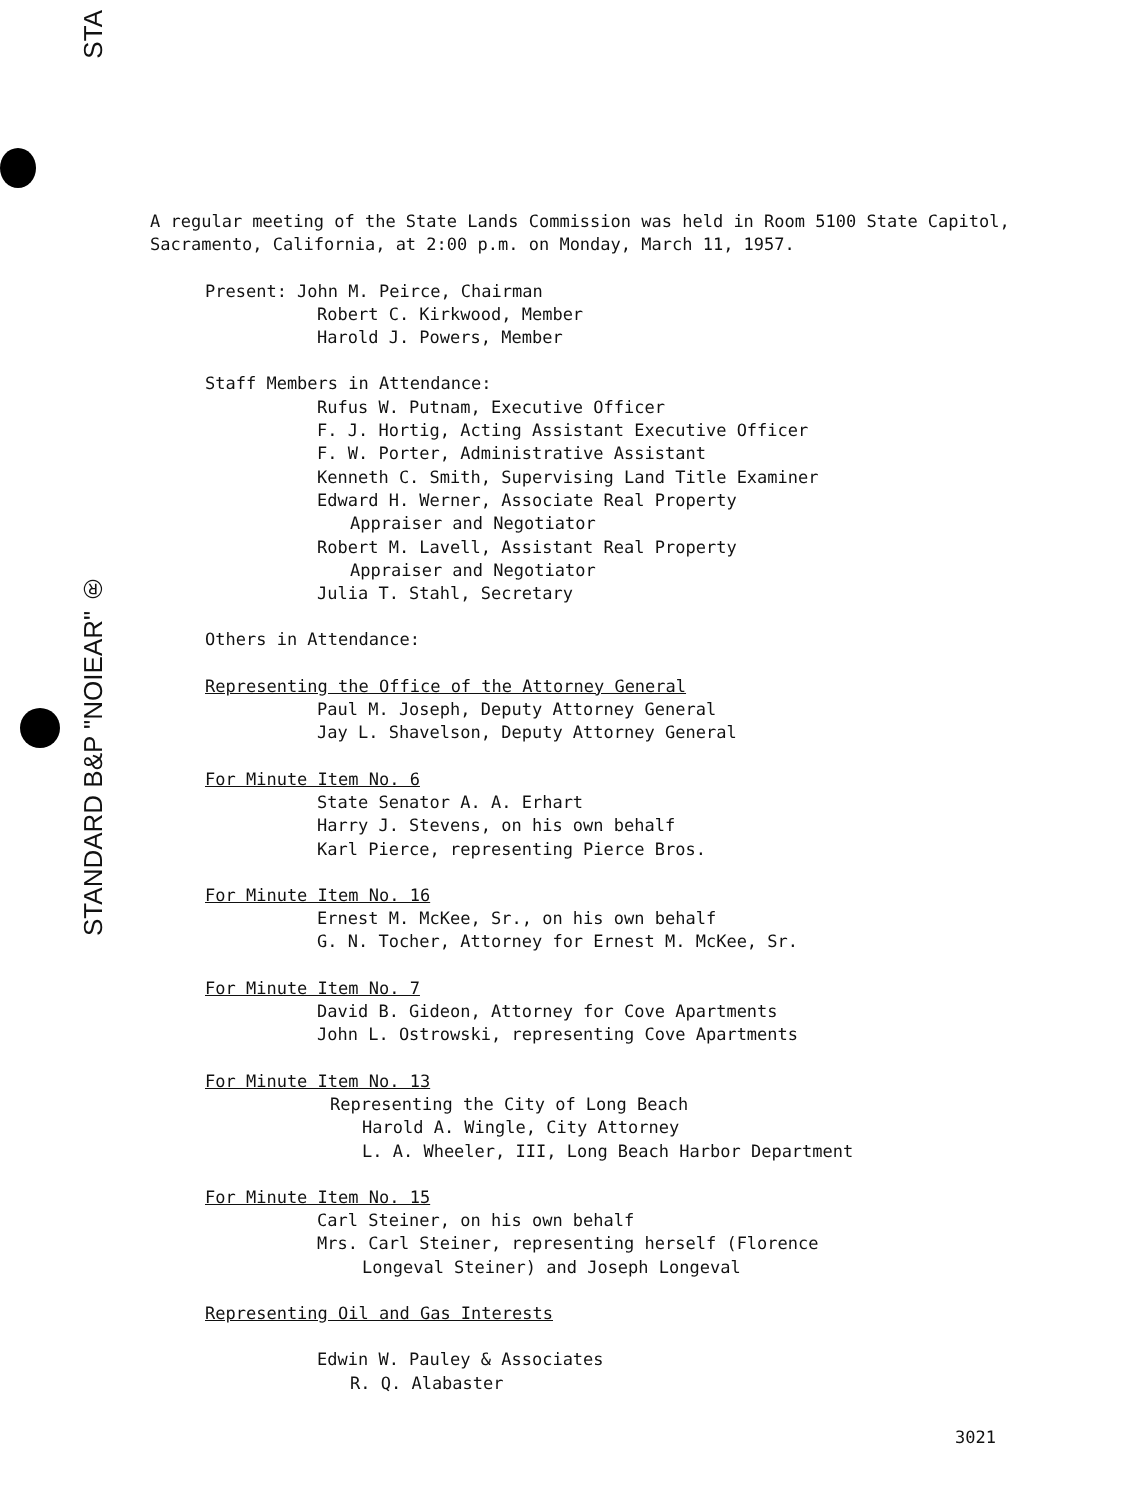STA
STANDARD B&P "NOIEAR" ®
A regular meeting of the State Lands Commission was held in Room 5100 State Capitol, Sacramento, California, at 2:00 p.m. on Monday, March 11, 1957.
Present: John M. Peirce, Chairman
Robert C. Kirkwood, Member
Harold J. Powers, Member
Staff Members in Attendance:
Rufus W. Putnam, Executive Officer
F. J. Hortig, Acting Assistant Executive Officer
F. W. Porter, Administrative Assistant
Kenneth C. Smith, Supervising Land Title Examiner
Edward H. Werner, Associate Real Property
Appraiser and Negotiator
Robert M. Lavell, Assistant Real Property
Appraiser and Negotiator
Julia T. Stahl, Secretary
Others in Attendance:
Representing the Office of the Attorney General
Paul M. Joseph, Deputy Attorney General
Jay L. Shavelson, Deputy Attorney General
For Minute Item No. 6
State Senator A. A. Erhart
Harry J. Stevens, on his own behalf
Karl Pierce, representing Pierce Bros.
For Minute Item No. 16
Ernest M. McKee, Sr., on his own behalf
G. N. Tocher, Attorney for Ernest M. McKee, Sr.
For Minute Item No. 7
David B. Gideon, Attorney for Cove Apartments
John L. Ostrowski, representing Cove Apartments
For Minute Item No. 13
Representing the City of Long Beach
Harold A. Wingle, City Attorney
L. A. Wheeler, III, Long Beach Harbor Department
For Minute Item No. 15
Carl Steiner, on his own behalf
Mrs. Carl Steiner, representing herself (Florence
Longeval Steiner) and Joseph Longeval
Representing Oil and Gas Interests
Edwin W. Pauley & Associates
R. Q. Alabaster
3021